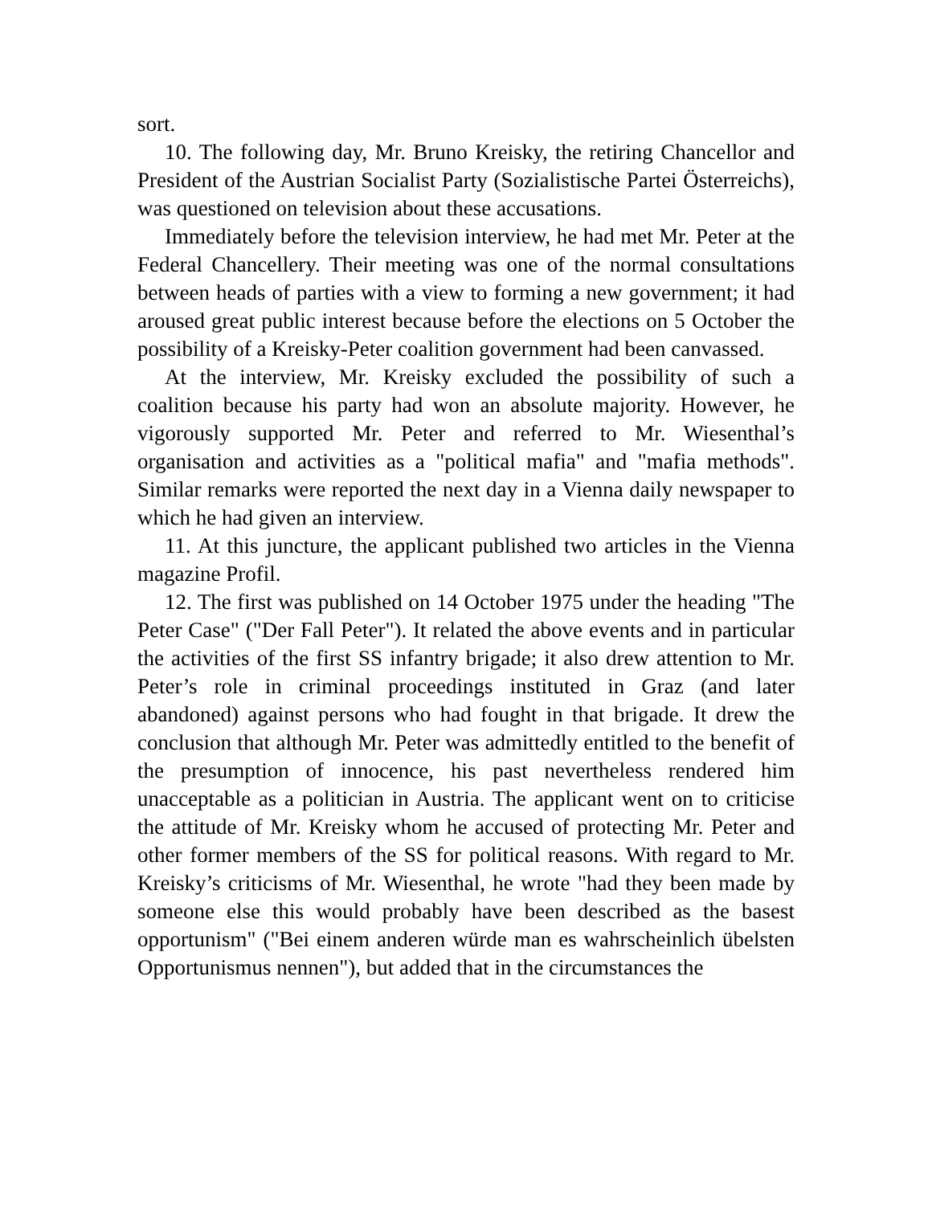sort.
10. The following day, Mr. Bruno Kreisky, the retiring Chancellor and President of the Austrian Socialist Party (Sozialistische Partei Österreichs), was questioned on television about these accusations.
Immediately before the television interview, he had met Mr. Peter at the Federal Chancellery. Their meeting was one of the normal consultations between heads of parties with a view to forming a new government; it had aroused great public interest because before the elections on 5 October the possibility of a Kreisky-Peter coalition government had been canvassed.
At the interview, Mr. Kreisky excluded the possibility of such a coalition because his party had won an absolute majority. However, he vigorously supported Mr. Peter and referred to Mr. Wiesenthal’s organisation and activities as a "political mafia" and "mafia methods". Similar remarks were reported the next day in a Vienna daily newspaper to which he had given an interview.
11. At this juncture, the applicant published two articles in the Vienna magazine Profil.
12. The first was published on 14 October 1975 under the heading "The Peter Case" ("Der Fall Peter"). It related the above events and in particular the activities of the first SS infantry brigade; it also drew attention to Mr. Peter’s role in criminal proceedings instituted in Graz (and later abandoned) against persons who had fought in that brigade. It drew the conclusion that although Mr. Peter was admittedly entitled to the benefit of the presumption of innocence, his past nevertheless rendered him unacceptable as a politician in Austria. The applicant went on to criticise the attitude of Mr. Kreisky whom he accused of protecting Mr. Peter and other former members of the SS for political reasons. With regard to Mr. Kreisky’s criticisms of Mr. Wiesenthal, he wrote "had they been made by someone else this would probably have been described as the basest opportunism" ("Bei einem anderen würde man es wahrscheinlich übelsten Opportunismus nennen"), but added that in the circumstances the